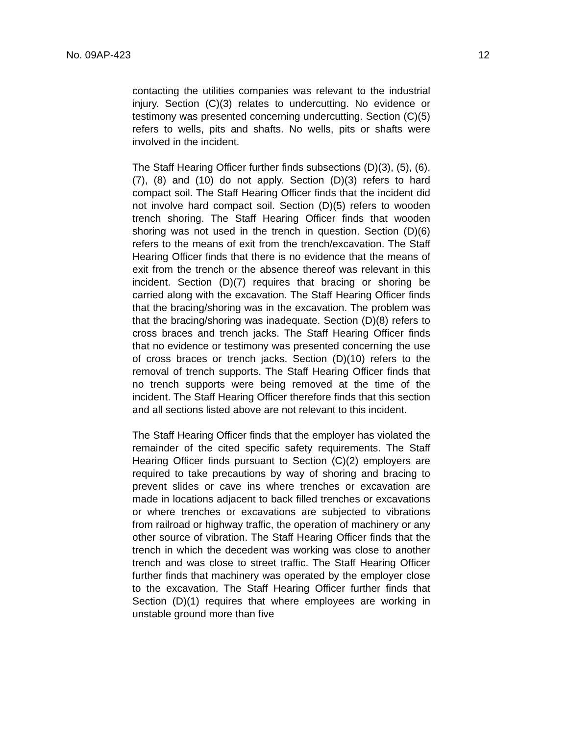No. 09AP-423 12
contacting the utilities companies was relevant to the industrial injury. Section (C)(3) relates to undercutting. No evidence or testimony was presented concerning undercutting. Section (C)(5) refers to wells, pits and shafts. No wells, pits or shafts were involved in the incident.
The Staff Hearing Officer further finds subsections (D)(3), (5), (6), (7), (8) and (10) do not apply. Section (D)(3) refers to hard compact soil. The Staff Hearing Officer finds that the incident did not involve hard compact soil. Section (D)(5) refers to wooden trench shoring. The Staff Hearing Officer finds that wooden shoring was not used in the trench in question. Section (D)(6) refers to the means of exit from the trench/excavation. The Staff Hearing Officer finds that there is no evidence that the means of exit from the trench or the absence thereof was relevant in this incident. Section (D)(7) requires that bracing or shoring be carried along with the excavation. The Staff Hearing Officer finds that the bracing/shoring was in the excavation. The problem was that the bracing/shoring was inadequate. Section (D)(8) refers to cross braces and trench jacks. The Staff Hearing Officer finds that no evidence or testimony was presented concerning the use of cross braces or trench jacks. Section (D)(10) refers to the removal of trench supports. The Staff Hearing Officer finds that no trench supports were being removed at the time of the incident. The Staff Hearing Officer therefore finds that this section and all sections listed above are not relevant to this incident.
The Staff Hearing Officer finds that the employer has violated the remainder of the cited specific safety requirements. The Staff Hearing Officer finds pursuant to Section (C)(2) employers are required to take precautions by way of shoring and bracing to prevent slides or cave ins where trenches or excavation are made in locations adjacent to back filled trenches or excavations or where trenches or excavations are subjected to vibrations from railroad or highway traffic, the operation of machinery or any other source of vibration. The Staff Hearing Officer finds that the trench in which the decedent was working was close to another trench and was close to street traffic. The Staff Hearing Officer further finds that machinery was operated by the employer close to the excavation. The Staff Hearing Officer further finds that Section (D)(1) requires that where employees are working in unstable ground more than five